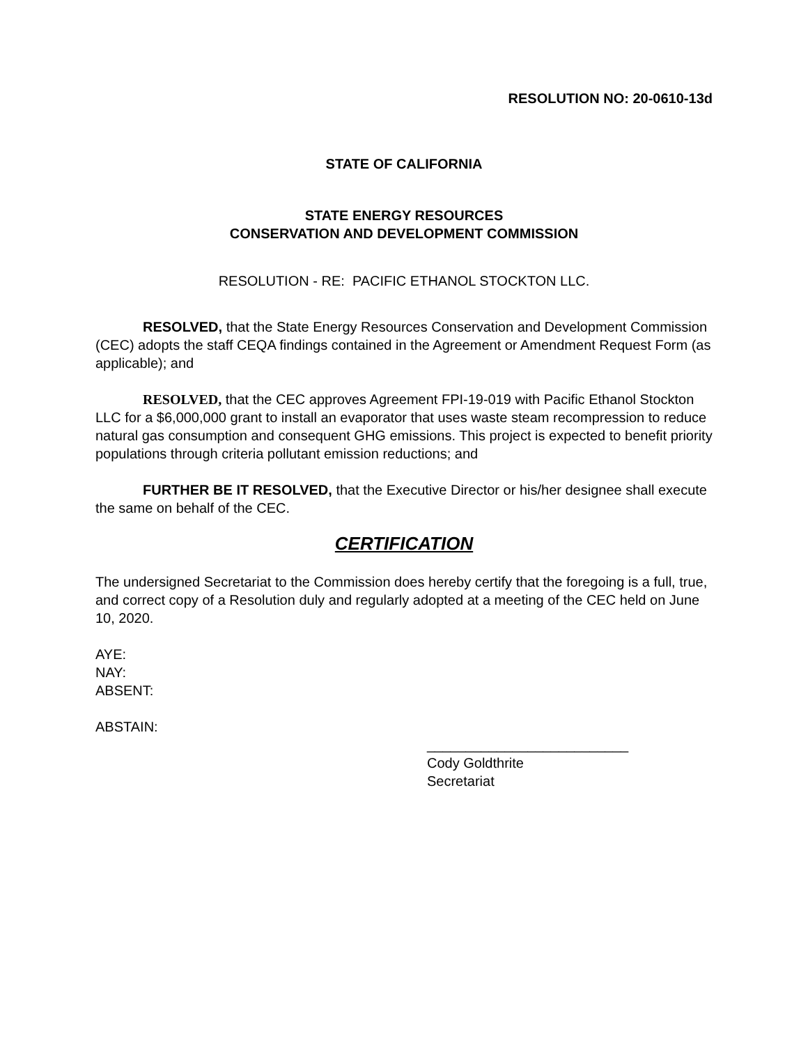RESOLUTION NO: 20-0610-13d
STATE OF CALIFORNIA
STATE ENERGY RESOURCES
CONSERVATION AND DEVELOPMENT COMMISSION
RESOLUTION - RE: PACIFIC ETHANOL STOCKTON LLC.
RESOLVED, that the State Energy Resources Conservation and Development Commission (CEC) adopts the staff CEQA findings contained in the Agreement or Amendment Request Form (as applicable); and
RESOLVED, that the CEC approves Agreement FPI-19-019 with Pacific Ethanol Stockton LLC for a $6,000,000 grant to install an evaporator that uses waste steam recompression to reduce natural gas consumption and consequent GHG emissions. This project is expected to benefit priority populations through criteria pollutant emission reductions; and
FURTHER BE IT RESOLVED, that the Executive Director or his/her designee shall execute the same on behalf of the CEC.
CERTIFICATION
The undersigned Secretariat to the Commission does hereby certify that the foregoing is a full, true, and correct copy of a Resolution duly and regularly adopted at a meeting of the CEC held on June 10, 2020.
AYE:
NAY:
ABSENT:
ABSTAIN:
__________________________
Cody Goldthrite
Secretariat